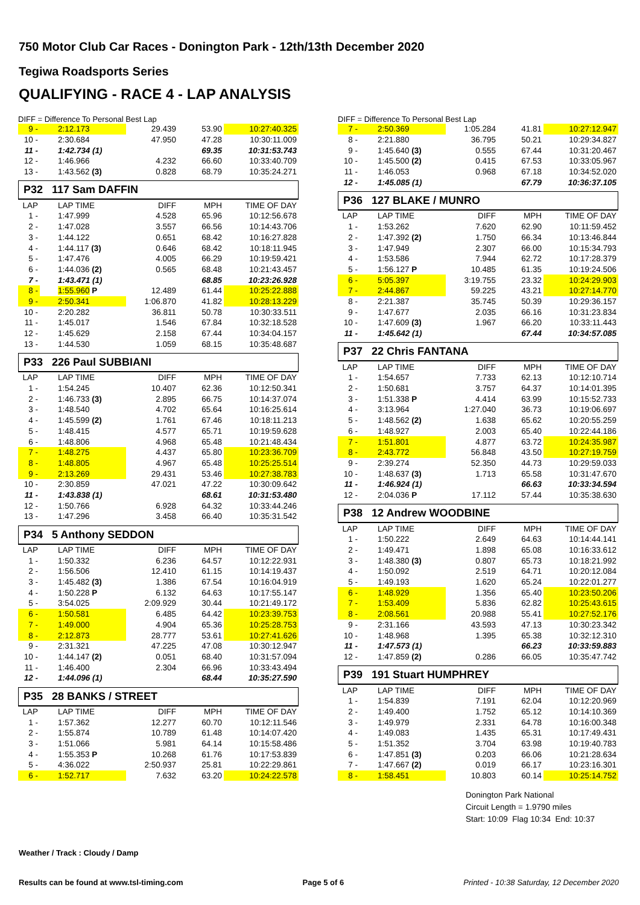750 Motor Club Car Races - Donington Park - 12th/13th December 2020
Tegiwa Roadsports Series
QUALIFYING - RACE 4 - LAP ANALYSIS
DIFF = Difference To Personal Best Lap
| 9 - | 2:12.173 | 29.439 | 53.90 | 10:27:40.325 |
| 10 - | 2:30.684 | 47.950 | 47.28 | 10:30:11.009 |
| 11 - | 1:42.734 (1) | | 69.35 | 10:31:53.743 |
| 12 - | 1:46.966 | 4.232 | 66.60 | 10:33:40.709 |
| 13 - | 1:43.562 (3) | 0.828 | 68.79 | 10:35:24.271 |
P32 117 Sam DAFFIN
| LAP | LAP TIME | DIFF | MPH | TIME OF DAY |
| 1 - | 1:47.999 | 4.528 | 65.96 | 10:12:56.678 |
| 2 - | 1:47.028 | 3.557 | 66.56 | 10:14:43.706 |
| 3 - | 1:44.122 | 0.651 | 68.42 | 10:16:27.828 |
| 4 - | 1:44.117 (3) | 0.646 | 68.42 | 10:18:11.945 |
| 5 - | 1:47.476 | 4.005 | 66.29 | 10:19:59.421 |
| 6 - | 1:44.036 (2) | 0.565 | 68.48 | 10:21:43.457 |
| 7 - | 1:43.471 (1) | | 68.85 | 10:23:26.928 |
| 8 - | 1:55.960 P | 12.489 | 61.44 | 10:25:22.888 |
| 9 - | 2:50.341 | 1:06.870 | 41.82 | 10:28:13.229 |
| 10 - | 2:20.282 | 36.811 | 50.78 | 10:30:33.511 |
| 11 - | 1:45.017 | 1.546 | 67.84 | 10:32:18.528 |
| 12 - | 1:45.629 | 2.158 | 67.44 | 10:34:04.157 |
| 13 - | 1:44.530 | 1.059 | 68.15 | 10:35:48.687 |
P33 226 Paul SUBBIANI
| LAP | LAP TIME | DIFF | MPH | TIME OF DAY |
| 1 - | 1:54.245 | 10.407 | 62.36 | 10:12:50.341 |
| 2 - | 1:46.733 (3) | 2.895 | 66.75 | 10:14:37.074 |
| 3 - | 1:48.540 | 4.702 | 65.64 | 10:16:25.614 |
| 4 - | 1:45.599 (2) | 1.761 | 67.46 | 10:18:11.213 |
| 5 - | 1:48.415 | 4.577 | 65.71 | 10:19:59.628 |
| 6 - | 1:48.806 | 4.968 | 65.48 | 10:21:48.434 |
| 7 - | 1:48.275 | 4.437 | 65.80 | 10:23:36.709 |
| 8 - | 1:48.805 | 4.967 | 65.48 | 10:25:25.514 |
| 9 - | 2:13.269 | 29.431 | 53.46 | 10:27:38.783 |
| 10 - | 2:30.859 | 47.021 | 47.22 | 10:30:09.642 |
| 11 - | 1:43.838 (1) | | 68.61 | 10:31:53.480 |
| 12 - | 1:50.766 | 6.928 | 64.32 | 10:33:44.246 |
| 13 - | 1:47.296 | 3.458 | 66.40 | 10:35:31.542 |
P34 5 Anthony SEDDON
| LAP | LAP TIME | DIFF | MPH | TIME OF DAY |
| 1 - | 1:50.332 | 6.236 | 64.57 | 10:12:22.931 |
| 2 - | 1:56.506 | 12.410 | 61.15 | 10:14:19.437 |
| 3 - | 1:45.482 (3) | 1.386 | 67.54 | 10:16:04.919 |
| 4 - | 1:50.228 P | 6.132 | 64.63 | 10:17:55.147 |
| 5 - | 3:54.025 | 2:09.929 | 30.44 | 10:21:49.172 |
| 6 - | 1:50.581 | 6.485 | 64.42 | 10:23:39.753 |
| 7 - | 1:49.000 | 4.904 | 65.36 | 10:25:28.753 |
| 8 - | 2:12.873 | 28.777 | 53.61 | 10:27:41.626 |
| 9 - | 2:31.321 | 47.225 | 47.08 | 10:30:12.947 |
| 10 - | 1:44.147 (2) | 0.051 | 68.40 | 10:31:57.094 |
| 11 - | 1:46.400 | 2.304 | 66.96 | 10:33:43.494 |
| 12 - | 1:44.096 (1) | | 68.44 | 10:35:27.590 |
P35 28 BANKS / STREET
| LAP | LAP TIME | DIFF | MPH | TIME OF DAY |
| 1 - | 1:57.362 | 12.277 | 60.70 | 10:12:11.546 |
| 2 - | 1:55.874 | 10.789 | 61.48 | 10:14:07.420 |
| 3 - | 1:51.066 | 5.981 | 64.14 | 10:15:58.486 |
| 4 - | 1:55.353 P | 10.268 | 61.76 | 10:17:53.839 |
| 5 - | 4:36.022 | 2:50.937 | 25.81 | 10:22:29.861 |
| 6 - | 1:52.717 | 7.632 | 63.20 | 10:24:22.578 |
DIFF = Difference To Personal Best Lap
| 7 - | 2:50.369 | 1:05.284 | 41.81 | 10:27:12.947 |
| 8 - | 2:21.880 | 36.795 | 50.21 | 10:29:34.827 |
| 9 - | 1:45.640 (3) | 0.555 | 67.44 | 10:31:20.467 |
| 10 - | 1:45.500 (2) | 0.415 | 67.53 | 10:33:05.967 |
| 11 - | 1:46.053 | 0.968 | 67.18 | 10:34:52.020 |
| 12 - | 1:45.085 (1) | | 67.79 | 10:36:37.105 |
P36 127 BLAKE / MUNRO
| LAP | LAP TIME | DIFF | MPH | TIME OF DAY |
| 1 - | 1:53.262 | 7.620 | 62.90 | 10:11:59.452 |
| 2 - | 1:47.392 (2) | 1.750 | 66.34 | 10:13:46.844 |
| 3 - | 1:47.949 | 2.307 | 66.00 | 10:15:34.793 |
| 4 - | 1:53.586 | 7.944 | 62.72 | 10:17:28.379 |
| 5 - | 1:56.127 P | 10.485 | 61.35 | 10:19:24.506 |
| 6 - | 5:05.397 | 3:19.755 | 23.32 | 10:24:29.903 |
| 7 - | 2:44.867 | 59.225 | 43.21 | 10:27:14.770 |
| 8 - | 2:21.387 | 35.745 | 50.39 | 10:29:36.157 |
| 9 - | 1:47.677 | 2.035 | 66.16 | 10:31:23.834 |
| 10 - | 1:47.609 (3) | 1.967 | 66.20 | 10:33:11.443 |
| 11 - | 1:45.642 (1) | | 67.44 | 10:34:57.085 |
P37 22 Chris FANTANA
| LAP | LAP TIME | DIFF | MPH | TIME OF DAY |
| 1 - | 1:54.657 | 7.733 | 62.13 | 10:12:10.714 |
| 2 - | 1:50.681 | 3.757 | 64.37 | 10:14:01.395 |
| 3 - | 1:51.338 P | 4.414 | 63.99 | 10:15:52.733 |
| 4 - | 3:13.964 | 1:27.040 | 36.73 | 10:19:06.697 |
| 5 - | 1:48.562 (2) | 1.638 | 65.62 | 10:20:55.259 |
| 6 - | 1:48.927 | 2.003 | 65.40 | 10:22:44.186 |
| 7 - | 1:51.801 | 4.877 | 63.72 | 10:24:35.987 |
| 8 - | 2:43.772 | 56.848 | 43.50 | 10:27:19.759 |
| 9 - | 2:39.274 | 52.350 | 44.73 | 10:29:59.033 |
| 10 - | 1:48.637 (3) | 1.713 | 65.58 | 10:31:47.670 |
| 11 - | 1:46.924 (1) | | 66.63 | 10:33:34.594 |
| 12 - | 2:04.036 P | 17.112 | 57.44 | 10:35:38.630 |
P38 12 Andrew WOODBINE
| LAP | LAP TIME | DIFF | MPH | TIME OF DAY |
| 1 - | 1:50.222 | 2.649 | 64.63 | 10:14:44.141 |
| 2 - | 1:49.471 | 1.898 | 65.08 | 10:16:33.612 |
| 3 - | 1:48.380 (3) | 0.807 | 65.73 | 10:18:21.992 |
| 4 - | 1:50.092 | 2.519 | 64.71 | 10:20:12.084 |
| 5 - | 1:49.193 | 1.620 | 65.24 | 10:22:01.277 |
| 6 - | 1:48.929 | 1.356 | 65.40 | 10:23:50.206 |
| 7 - | 1:53.409 | 5.836 | 62.82 | 10:25:43.615 |
| 8 - | 2:08.561 | 20.988 | 55.41 | 10:27:52.176 |
| 9 - | 2:31.166 | 43.593 | 47.13 | 10:30:23.342 |
| 10 - | 1:48.968 | 1.395 | 65.38 | 10:32:12.310 |
| 11 - | 1:47.573 (1) | | 66.23 | 10:33:59.883 |
| 12 - | 1:47.859 (2) | 0.286 | 66.05 | 10:35:47.742 |
P39 191 Stuart HUMPHREY
| LAP | LAP TIME | DIFF | MPH | TIME OF DAY |
| 1 - | 1:54.839 | 7.191 | 62.04 | 10:12:20.969 |
| 2 - | 1:49.400 | 1.752 | 65.12 | 10:14:10.369 |
| 3 - | 1:49.979 | 2.331 | 64.78 | 10:16:00.348 |
| 4 - | 1:49.083 | 1.435 | 65.31 | 10:17:49.431 |
| 5 - | 1:51.352 | 3.704 | 63.98 | 10:19:40.783 |
| 6 - | 1:47.851 (3) | 0.203 | 66.06 | 10:21:28.634 |
| 7 - | 1:47.667 (2) | 0.019 | 66.17 | 10:23:16.301 |
| 8 - | 1:58.451 | 10.803 | 60.14 | 10:25:14.752 |
Donington Park National
Circuit Length = 1.9790 miles
Start: 10:09 Flag 10:34 End: 10:37
Weather / Track : Cloudy / Damp
Results can be found at www.tsl-timing.com Page 5 of 6 Printed - 10:38 Saturday, 12 December 2020